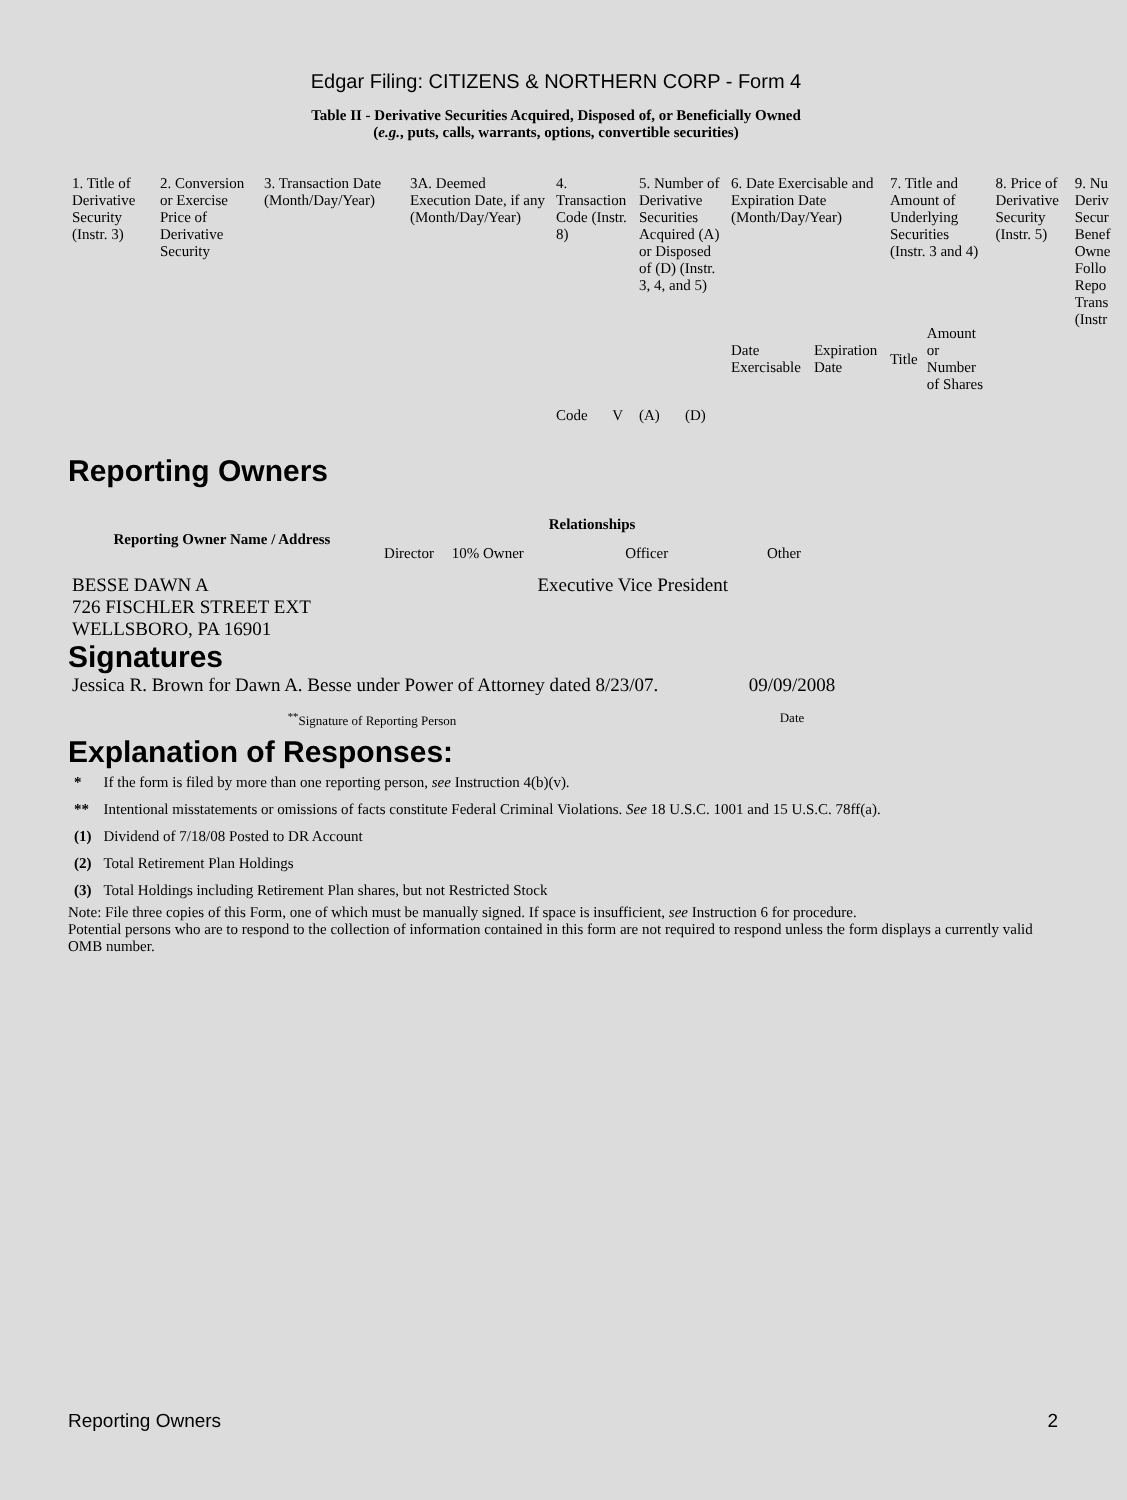Edgar Filing: CITIZENS & NORTHERN CORP - Form 4
Table II - Derivative Securities Acquired, Disposed of, or Beneficially Owned
(e.g., puts, calls, warrants, options, convertible securities)
| 1. Title of Derivative Security (Instr. 3) | 2. Conversion or Exercise Price of Derivative Security | 3. Transaction Date (Month/Day/Year) | 3A. Deemed Execution Date, if any (Month/Day/Year) | 4. Transaction Code (Instr. 8) | | 5. Number of Derivative Securities Acquired (A) or Disposed of (D) (Instr. 3, 4, and 5) | | 6. Date Exercisable and Expiration Date (Month/Day/Year) | | 7. Title and Amount of Underlying Securities (Instr. 3 and 4) | | 8. Price of Derivative Security (Instr. 5) | 9. Nu Deriv Secur Benef Owne Follo Repo Trans (Instr |
| | | | | Code | V | (A) | (D) | Date Exercisable | Expiration Date | Title | Amount or Number of Shares | | |
Reporting Owners
| Reporting Owner Name / Address | Relationships | | | |
| --- | --- | --- | --- | --- |
| | Director | 10% Owner | Officer | Other |
| BESSE DAWN A 726 FISCHLER STREET EXT WELLSBORO, PA 16901 | | | Executive Vice President | |
Signatures
| Jessica R. Brown for Dawn A. Besse under Power of Attorney dated 8/23/07. | 09/09/2008 |
| <sup>**</sup> Signature of Reporting Person | Date |
Explanation of Responses:
| * | If the form is filed by more than one reporting person, see Instruction 4(b)(v). |
| ** | Intentional misstatements or omissions of facts constitute Federal Criminal Violations. See 18 U.S.C. 1001 and 15 U.S.C. 78ff(a). |
| (1) | Dividend of 7/18/08 Posted to DR Account |
| (2) | Total Retirement Plan Holdings |
| (3) | Total Holdings including Retirement Plan shares, but not Restricted Stock |
Note: File three copies of this Form, one of which must be manually signed. If space is insufficient, see Instruction 6 for procedure.
Potential persons who are to respond to the collection of information contained in this form are not required to respond unless the form displays a currently valid OMB number.
Reporting Owners 2